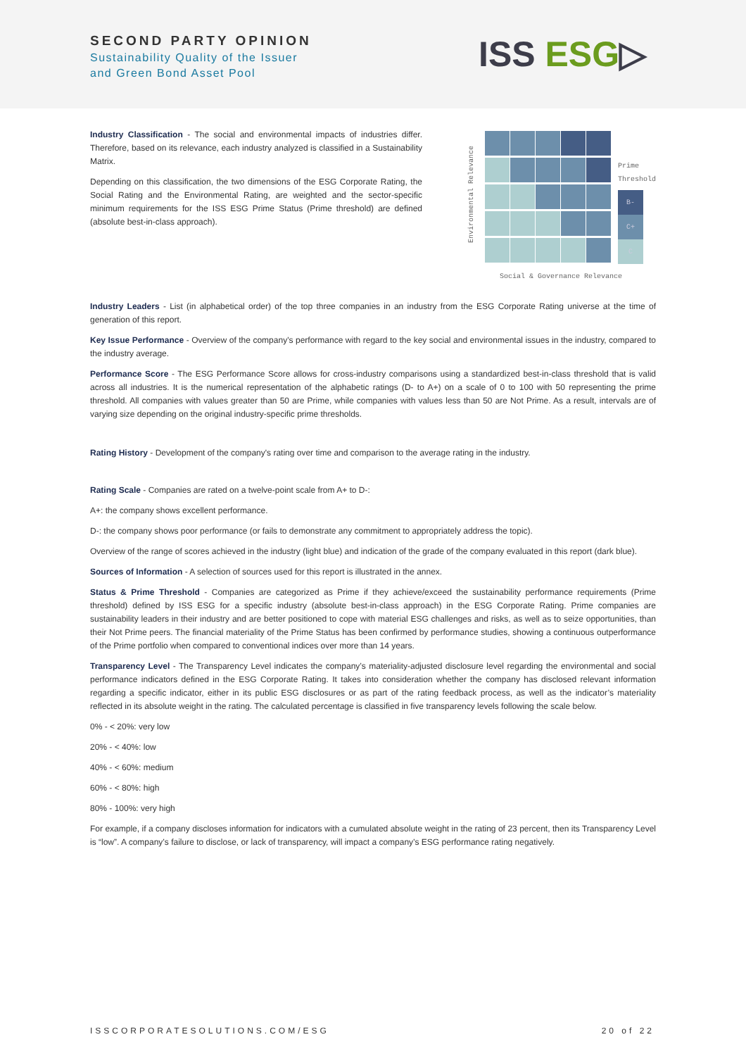SECOND PARTY OPINION
Sustainability Quality of the Issuer
and Green Bond Asset Pool
ISS ESG▷
Industry Classification - The social and environmental impacts of industries differ. Therefore, based on its relevance, each industry analyzed is classified in a Sustainability Matrix.
Depending on this classification, the two dimensions of the ESG Corporate Rating, the Social Rating and the Environmental Rating, are weighted and the sector-specific minimum requirements for the ISS ESG Prime Status (Prime threshold) are defined (absolute best-in-class approach).
Environmental Relevance
Prime
Threshold
B-
C+
C
Social & Governance Relevance
Industry Leaders - List (in alphabetical order) of the top three companies in an industry from the ESG Corporate Rating universe at the time of generation of this report.
Key Issue Performance - Overview of the company's performance with regard to the key social and environmental issues in the industry, compared to the industry average.
Performance Score - The ESG Performance Score allows for cross-industry comparisons using a standardized best-in-class threshold that is valid across all industries. It is the numerical representation of the alphabetic ratings (D- to A+) on a scale of 0 to 100 with 50 representing the prime threshold. All companies with values greater than 50 are Prime, while companies with values less than 50 are Not Prime. As a result, intervals are of varying size depending on the original industry-specific prime thresholds.
Rating History - Development of the company's rating over time and comparison to the average rating in the industry.
Rating Scale - Companies are rated on a twelve-point scale from A+ to D-:
A+: the company shows excellent performance.
D-: the company shows poor performance (or fails to demonstrate any commitment to appropriately address the topic).
Overview of the range of scores achieved in the industry (light blue) and indication of the grade of the company evaluated in this report (dark blue).
Sources of Information - A selection of sources used for this report is illustrated in the annex.
Status & Prime Threshold - Companies are categorized as Prime if they achieve/exceed the sustainability performance requirements (Prime threshold) defined by ISS ESG for a specific industry (absolute best-in-class approach) in the ESG Corporate Rating. Prime companies are sustainability leaders in their industry and are better positioned to cope with material ESG challenges and risks, as well as to seize opportunities, than their Not Prime peers. The financial materiality of the Prime Status has been confirmed by performance studies, showing a continuous outperformance of the Prime portfolio when compared to conventional indices over more than 14 years.
Transparency Level - The Transparency Level indicates the company’s materiality-adjusted disclosure level regarding the environmental and social performance indicators defined in the ESG Corporate Rating. It takes into consideration whether the company has disclosed relevant information regarding a specific indicator, either in its public ESG disclosures or as part of the rating feedback process, as well as the indicator’s materiality reflected in its absolute weight in the rating. The calculated percentage is classified in five transparency levels following the scale below.
0% - < 20%: very low
20% - < 40%: low
40% - < 60%: medium
60% - < 80%: high
80% - 100%: very high
For example, if a company discloses information for indicators with a cumulated absolute weight in the rating of 23 percent, then its Transparency Level is “low”. A company’s failure to disclose, or lack of transparency, will impact a company’s ESG performance rating negatively.
ISSCORPORATESOLUTIONS.COM/ESG 20 of 22